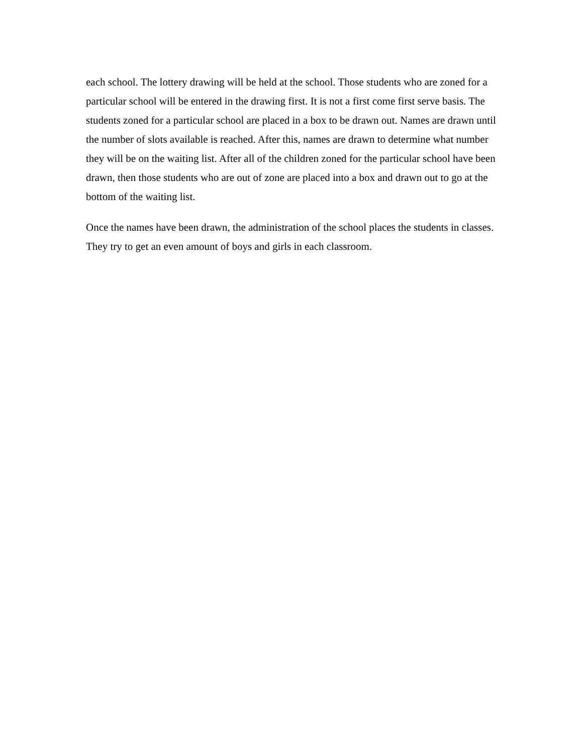each school. The lottery drawing will be held at the school. Those students who are zoned for a particular school will be entered in the drawing first. It is not a first come first serve basis. The students zoned for a particular school are placed in a box to be drawn out. Names are drawn until the number of slots available is reached. After this, names are drawn to determine what number they will be on the waiting list. After all of the children zoned for the particular school have been drawn, then those students who are out of zone are placed into a box and drawn out to go at the bottom of the waiting list.
Once the names have been drawn, the administration of the school places the students in classes. They try to get an even amount of boys and girls in each classroom.